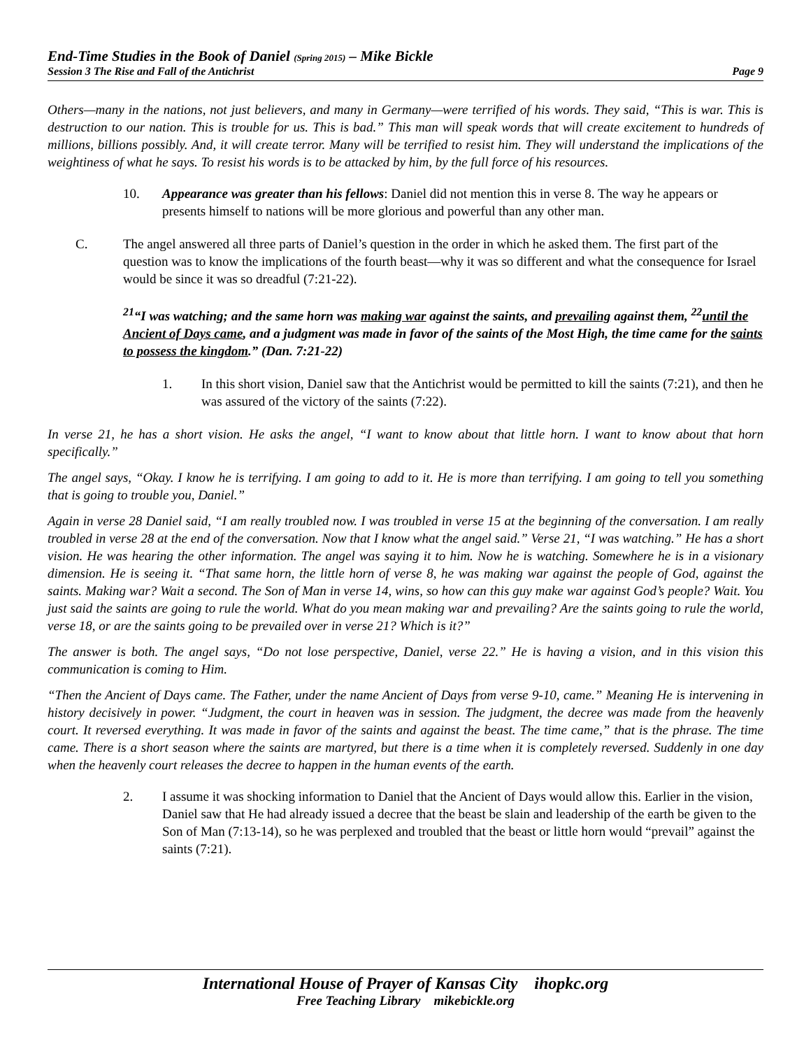End-Time Studies in the Book of Daniel (Spring 2015) – Mike Bickle
Session 3 The Rise and Fall of the Antichrist Page 9
Others—many in the nations, not just believers, and many in Germany—were terrified of his words. They said, “This is war. This is destruction to our nation. This is trouble for us. This is bad.” This man will speak words that will create excitement to hundreds of millions, billions possibly. And, it will create terror. Many will be terrified to resist him. They will understand the implications of the weightiness of what he says. To resist his words is to be attacked by him, by the full force of his resources.
10. Appearance was greater than his fellows: Daniel did not mention this in verse 8. The way he appears or presents himself to nations will be more glorious and powerful than any other man.
C. The angel answered all three parts of Daniel’s question in the order in which he asked them. The first part of the question was to know the implications of the fourth beast—why it was so different and what the consequence for Israel would be since it was so dreadful (7:21-22).
<sup>21</sup> “I was watching; and the same horn was making war against the saints, and prevailing against them, <sup>22</sup>until the Ancient of Days came, and a judgment was made in favor of the saints of the Most High, the time came for the saints to possess the kingdom.” (Dan. 7:21-22)
1. In this short vision, Daniel saw that the Antichrist would be permitted to kill the saints (7:21), and then he was assured of the victory of the saints (7:22).
In verse 21, he has a short vision. He asks the angel, “I want to know about that little horn. I want to know about that horn specifically.”
The angel says, “Okay. I know he is terrifying. I am going to add to it. He is more than terrifying. I am going to tell you something that is going to trouble you, Daniel.”
Again in verse 28 Daniel said, “I am really troubled now. I was troubled in verse 15 at the beginning of the conversation. I am really troubled in verse 28 at the end of the conversation. Now that I know what the angel said.” Verse 21, “I was watching.” He has a short vision. He was hearing the other information. The angel was saying it to him. Now he is watching. Somewhere he is in a visionary dimension. He is seeing it. “That same horn, the little horn of verse 8, he was making war against the people of God, against the saints. Making war? Wait a second. The Son of Man in verse 14, wins, so how can this guy make war against God’s people? Wait. You just said the saints are going to rule the world. What do you mean making war and prevailing? Are the saints going to rule the world, verse 18, or are the saints going to be prevailed over in verse 21? Which is it?”
The answer is both. The angel says, “Do not lose perspective, Daniel, verse 22.” He is having a vision, and in this vision this communication is coming to Him.
“Then the Ancient of Days came. The Father, under the name Ancient of Days from verse 9-10, came.” Meaning He is intervening in history decisively in power. “Judgment, the court in heaven was in session. The judgment, the decree was made from the heavenly court. It reversed everything. It was made in favor of the saints and against the beast. The time came,” that is the phrase. The time came. There is a short season where the saints are martyred, but there is a time when it is completely reversed. Suddenly in one day when the heavenly court releases the decree to happen in the human events of the earth.
2. I assume it was shocking information to Daniel that the Ancient of Days would allow this. Earlier in the vision, Daniel saw that He had already issued a decree that the beast be slain and leadership of the earth be given to the Son of Man (7:13-14), so he was perplexed and troubled that the beast or little horn would “prevail” against the saints (7:21).
International House of Prayer of Kansas City ihopkc.org
Free Teaching Library mikebickle.org